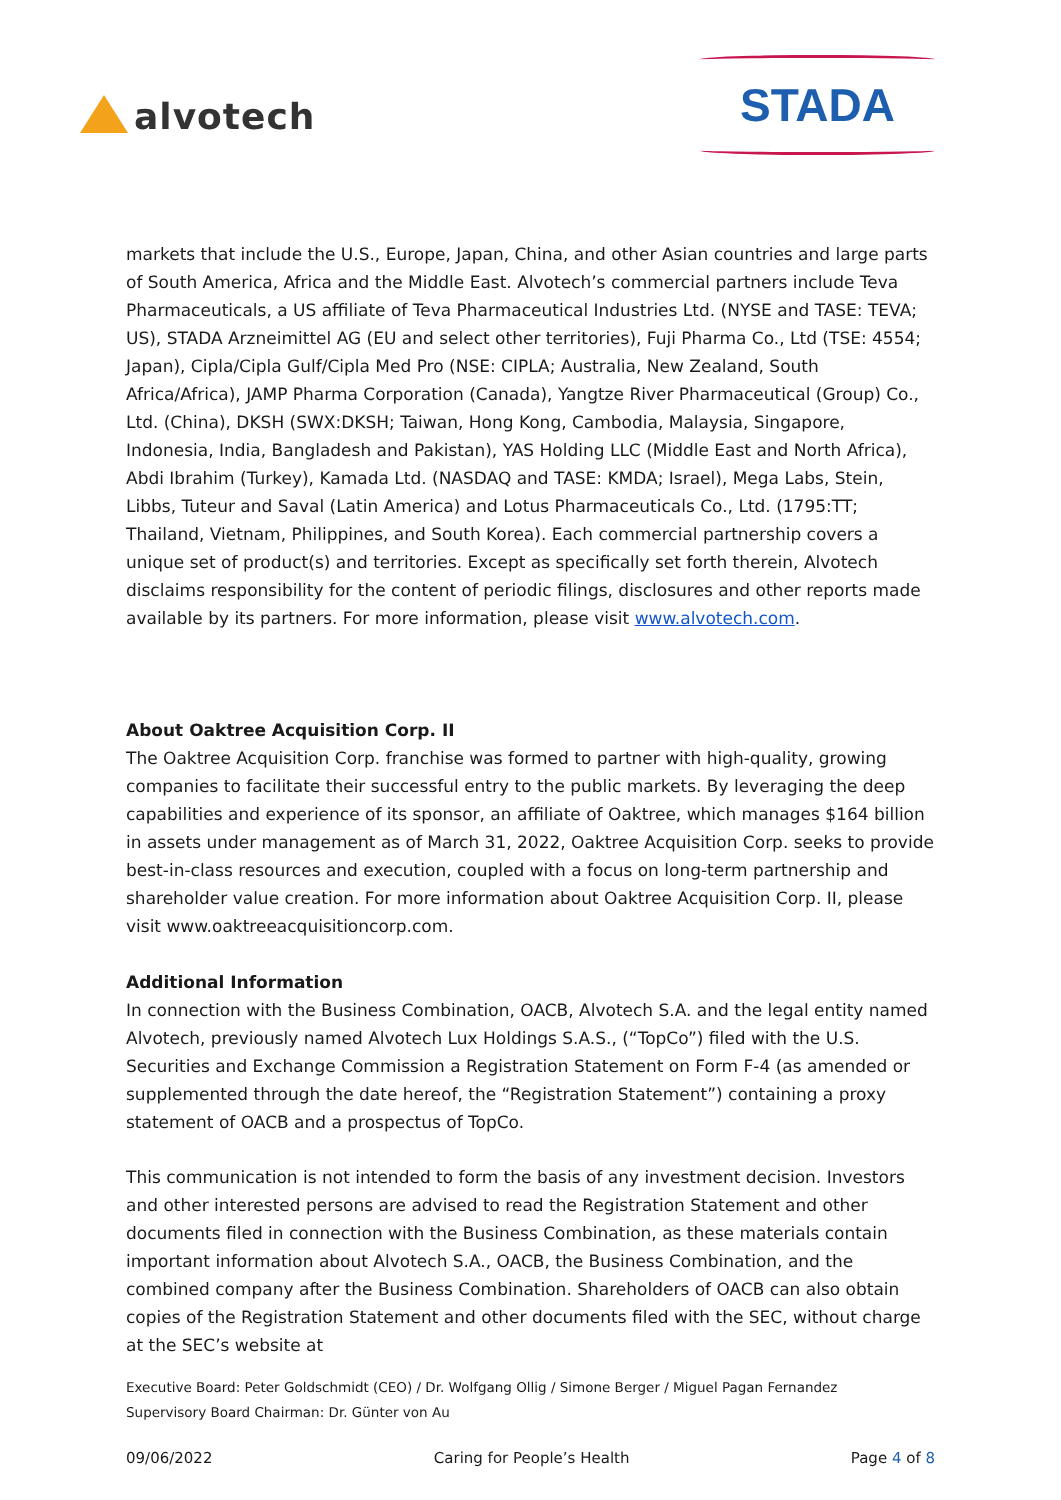alvotech
STADA
markets that include the U.S., Europe, Japan, China, and other Asian countries and large parts of South America, Africa and the Middle East. Alvotech’s commercial partners include Teva Pharmaceuticals, a US affiliate of Teva Pharmaceutical Industries Ltd. (NYSE and TASE: TEVA; US), STADA Arzneimittel AG (EU and select other territories), Fuji Pharma Co., Ltd (TSE: 4554; Japan), Cipla/Cipla Gulf/Cipla Med Pro (NSE: CIPLA; Australia, New Zealand, South Africa/Africa), JAMP Pharma Corporation (Canada), Yangtze River Pharmaceutical (Group) Co., Ltd. (China), DKSH (SWX:DKSH; Taiwan, Hong Kong, Cambodia, Malaysia, Singapore, Indonesia, India, Bangladesh and Pakistan), YAS Holding LLC (Middle East and North Africa), Abdi Ibrahim (Turkey), Kamada Ltd. (NASDAQ and TASE: KMDA; Israel), Mega Labs, Stein, Libbs, Tuteur and Saval (Latin America) and Lotus Pharmaceuticals Co., Ltd. (1795:TT; Thailand, Vietnam, Philippines, and South Korea). Each commercial partnership covers a unique set of product(s) and territories. Except as specifically set forth therein, Alvotech disclaims responsibility for the content of periodic filings, disclosures and other reports made available by its partners. For more information, please visit www.alvotech.com.
About Oaktree Acquisition Corp. II
The Oaktree Acquisition Corp. franchise was formed to partner with high-quality, growing companies to facilitate their successful entry to the public markets. By leveraging the deep capabilities and experience of its sponsor, an affiliate of Oaktree, which manages $164 billion in assets under management as of March 31, 2022, Oaktree Acquisition Corp. seeks to provide best-in-class resources and execution, coupled with a focus on long-term partnership and shareholder value creation. For more information about Oaktree Acquisition Corp. II, please visit www.oaktreeacquisitioncorp.com.
Additional Information
In connection with the Business Combination, OACB, Alvotech S.A. and the legal entity named Alvotech, previously named Alvotech Lux Holdings S.A.S., (“TopCo”) filed with the U.S. Securities and Exchange Commission a Registration Statement on Form F-4 (as amended or supplemented through the date hereof, the “Registration Statement”) containing a proxy statement of OACB and a prospectus of TopCo.
This communication is not intended to form the basis of any investment decision. Investors and other interested persons are advised to read the Registration Statement and other documents filed in connection with the Business Combination, as these materials contain important information about Alvotech S.A., OACB, the Business Combination, and the combined company after the Business Combination. Shareholders of OACB can also obtain copies of the Registration Statement and other documents filed with the SEC, without charge at the SEC’s website at
Executive Board: Peter Goldschmidt (CEO) / Dr. Wolfgang Ollig / Simone Berger / Miguel Pagan Fernandez
Supervisory Board Chairman: Dr. Günter von Au
09/06/2022 Caring for People’s Health Page 4 of 8